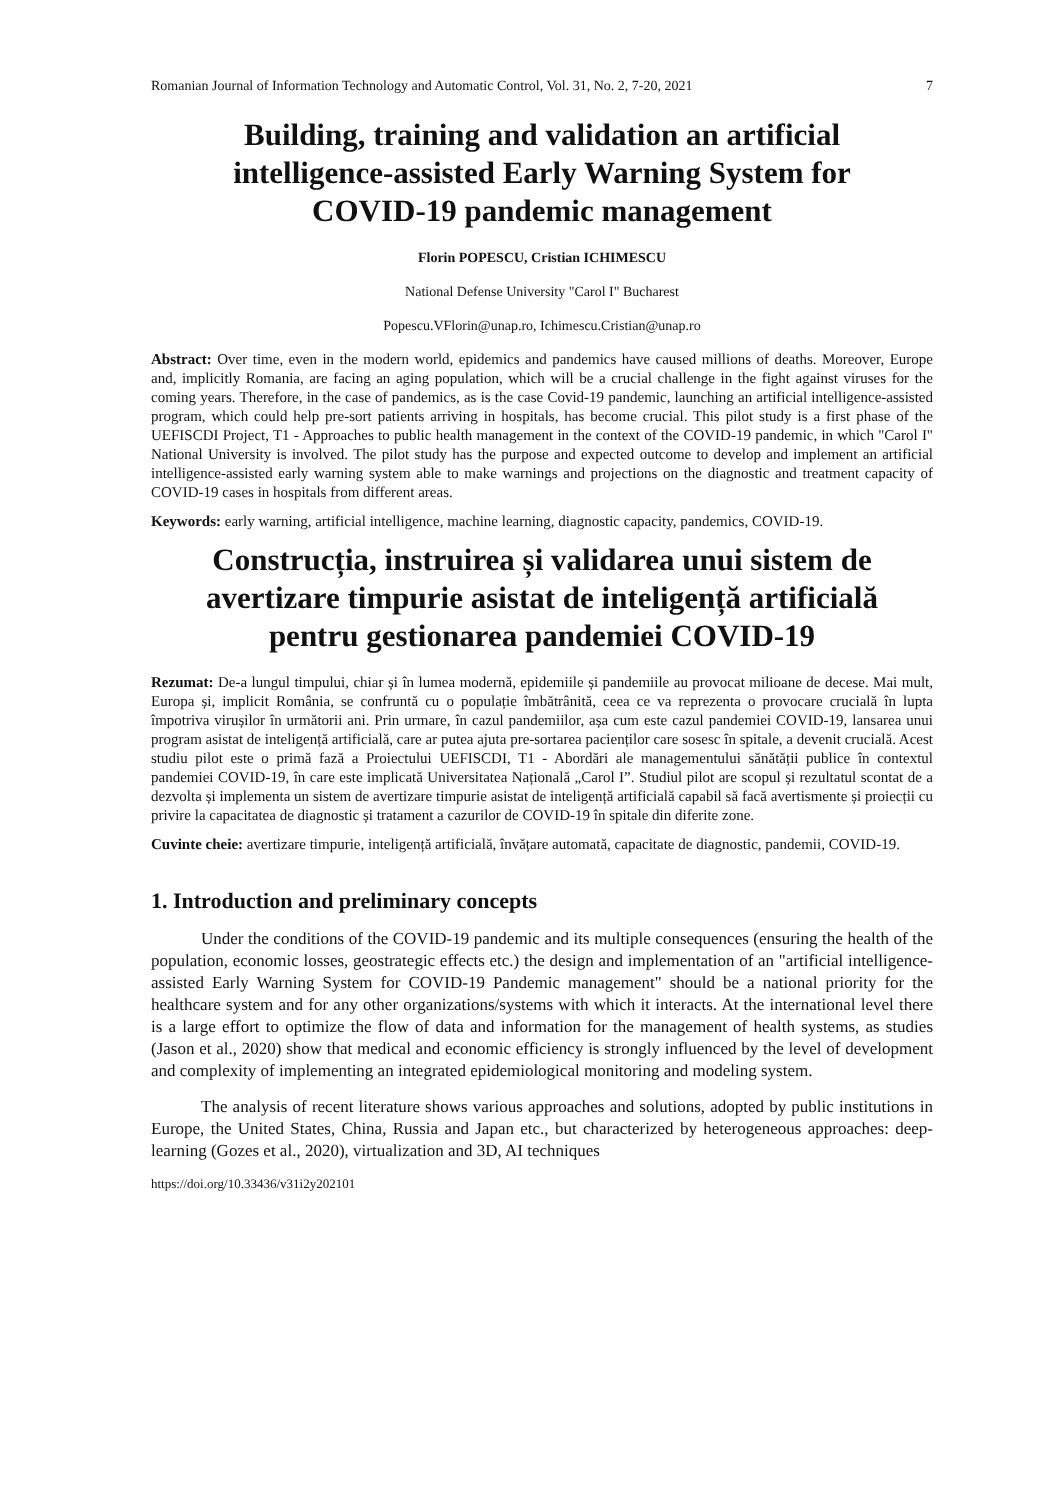Romanian Journal of Information Technology and Automatic Control, Vol. 31, No. 2, 7-20, 2021 7
Building, training and validation an artificial intelligence-assisted Early Warning System for COVID-19 pandemic management
Florin POPESCU, Cristian ICHIMESCU
National Defense University "Carol I" Bucharest
Popescu.VFlorin@unap.ro, Ichimescu.Cristian@unap.ro
Abstract: Over time, even in the modern world, epidemics and pandemics have caused millions of deaths. Moreover, Europe and, implicitly Romania, are facing an aging population, which will be a crucial challenge in the fight against viruses for the coming years. Therefore, in the case of pandemics, as is the case Covid-19 pandemic, launching an artificial intelligence-assisted program, which could help pre-sort patients arriving in hospitals, has become crucial. This pilot study is a first phase of the UEFISCDI Project, T1 - Approaches to public health management in the context of the COVID-19 pandemic, in which "Carol I" National University is involved. The pilot study has the purpose and expected outcome to develop and implement an artificial intelligence-assisted early warning system able to make warnings and projections on the diagnostic and treatment capacity of COVID-19 cases in hospitals from different areas.
Keywords: early warning, artificial intelligence, machine learning, diagnostic capacity, pandemics, COVID-19.
Construcția, instruirea și validarea unui sistem de avertizare timpurie asistat de inteligență artificială pentru gestionarea pandemiei COVID-19
Rezumat: De-a lungul timpului, chiar și în lumea modernă, epidemiile și pandemiile au provocat milioane de decese. Mai mult, Europa și, implicit România, se confruntă cu o populație îmbătrânită, ceea ce va reprezenta o provocare crucială în lupta împotriva virușilor în următorii ani. Prin urmare, în cazul pandemiilor, așa cum este cazul pandemiei COVID-19, lansarea unui program asistat de inteligență artificială, care ar putea ajuta pre-sortarea pacienților care sosesc în spitale, a devenit crucială. Acest studiu pilot este o primă fază a Proiectului UEFISCDI, T1 - Abordări ale managementului sănătății publice în contextul pandemiei COVID-19, în care este implicată Universitatea Națională „Carol I”. Studiul pilot are scopul și rezultatul scontat de a dezvolta și implementa un sistem de avertizare timpurie asistat de inteligență artificială capabil să facă avertismente și proiecții cu privire la capacitatea de diagnostic și tratament a cazurilor de COVID-19 în spitale din diferite zone.
Cuvinte cheie: avertizare timpurie, inteligență artificială, învățare automată, capacitate de diagnostic, pandemii, COVID-19.
1. Introduction and preliminary concepts
Under the conditions of the COVID-19 pandemic and its multiple consequences (ensuring the health of the population, economic losses, geostrategic effects etc.) the design and implementation of an "artificial intelligence-assisted Early Warning System for COVID-19 Pandemic management" should be a national priority for the healthcare system and for any other organizations/systems with which it interacts. At the international level there is a large effort to optimize the flow of data and information for the management of health systems, as studies (Jason et al., 2020) show that medical and economic efficiency is strongly influenced by the level of development and complexity of implementing an integrated epidemiological monitoring and modeling system.
The analysis of recent literature shows various approaches and solutions, adopted by public institutions in Europe, the United States, China, Russia and Japan etc., but characterized by heterogeneous approaches: deep-learning (Gozes et al., 2020), virtualization and 3D, AI techniques
https://doi.org/10.33436/v31i2y202101